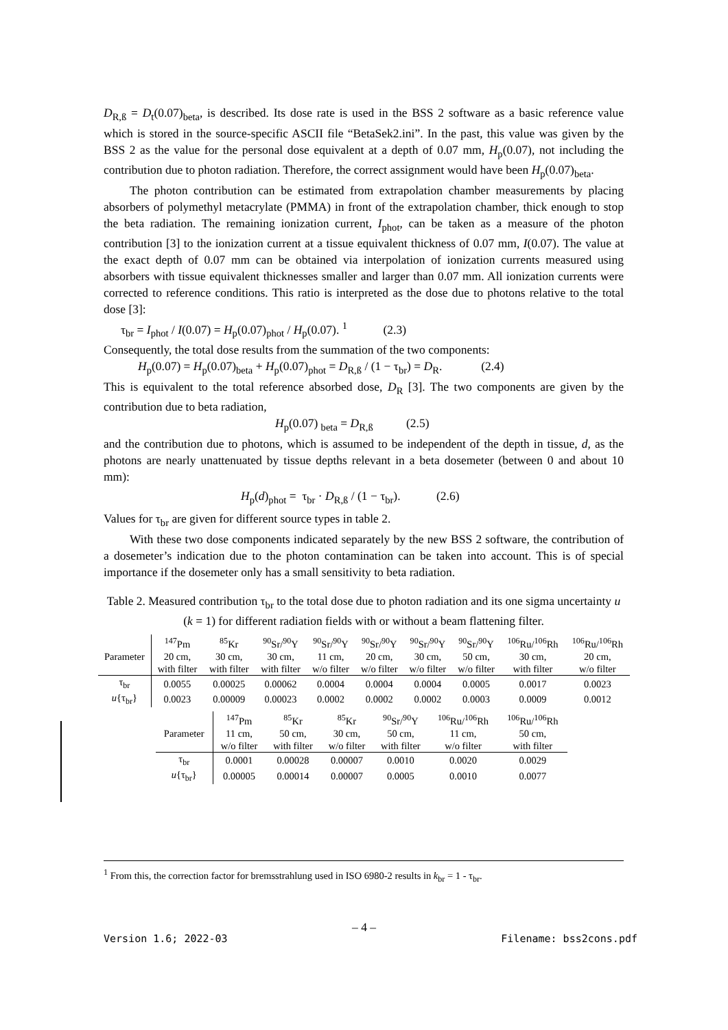D<sub>R,ß</sub> = D<sub>t</sub>(0.07)<sub>beta</sub>, is described. Its dose rate is used in the BSS 2 software as a basic reference value which is stored in the source-specific ASCII file “BetaSek2.ini”. In the past, this value was given by the BSS 2 as the value for the personal dose equivalent at a depth of 0.07 mm, H<sub>p</sub>(0.07), not including the contribution due to photon radiation. Therefore, the correct assignment would have been H<sub>p</sub>(0.07)<sub>beta</sub>.
The photon contribution can be estimated from extrapolation chamber measurements by placing absorbers of polymethyl metacrylate (PMMA) in front of the extrapolation chamber, thick enough to stop the beta radiation. The remaining ionization current, I<sub>phot</sub>, can be taken as a measure of the photon contribution [3] to the ionization current at a tissue equivalent thickness of 0.07 mm, I(0.07). The value at the exact depth of 0.07 mm can be obtained via interpolation of ionization currents measured using absorbers with tissue equivalent thicknesses smaller and larger than 0.07 mm. All ionization currents were corrected to reference conditions. This ratio is interpreted as the dose due to photons relative to the total dose [3]:
τ<sub>br</sub> = I<sub>phot</sub> / I(0.07) = H<sub>p</sub>(0.07)<sub>phot</sub> / H<sub>p</sub>(0.07). <sup>1</sup> (2.3)
Consequently, the total dose results from the summation of the two components:
H<sub>p</sub>(0.07) = H<sub>p</sub>(0.07)<sub>beta</sub> + H<sub>p</sub>(0.07)<sub>phot</sub> = D<sub>R,ß</sub> / (1 − τ<sub>br</sub>) = D<sub>R</sub>. (2.4)
This is equivalent to the total reference absorbed dose, D<sub>R</sub> [3]. The two components are given by the contribution due to beta radiation,
H<sub>p</sub>(0.07) <sub>beta</sub> = D<sub>R,ß</sub> (2.5)
and the contribution due to photons, which is assumed to be independent of the depth in tissue, d, as the photons are nearly unattenuated by tissue depths relevant in a beta dosemeter (between 0 and about 10 mm):
H<sub>p</sub>(d)<sub>phot</sub> = τ<sub>br</sub> · D<sub>R,ß</sub> / (1 − τ<sub>br</sub>). (2.6)
Values for τ<sub>br</sub> are given for different source types in table 2.
With these two dose components indicated separately by the new BSS 2 software, the contribution of a dosemeter’s indication due to the photon contamination can be taken into account. This is of special importance if the dosemeter only has a small sensitivity to beta radiation.
Table 2. Measured contribution τ<sub>br</sub> to the total dose due to photon radiation and its one sigma uncertainty u (k = 1) for different radiation fields with or without a beam flattening filter.
| | <sup>147</sup>Pm | <sup>85</sup>Kr | <sup>90</sup>Sr/<sup>90</sup>Y | <sup>90</sup>Sr/<sup>90</sup>Y | <sup>90</sup>Sr/<sup>90</sup>Y | <sup>90</sup>Sr/<sup>90</sup>Y | <sup>90</sup>Sr/<sup>90</sup>Y | <sup>106</sup>Ru/<sup>106</sup>Rh | <sup>106</sup>Ru/<sup>106</sup>Rh |
| Parameter | 20 cm, | 30 cm, | 30 cm, | 11 cm, | 20 cm, | 30 cm, | 50 cm, | 30 cm, | 20 cm, |
| | with filter | with filter | with filter | w/o filter | w/o filter | w/o filter | w/o filter | with filter | w/o filter |
| τ<sub>br</sub> | 0.0055 | 0.00025 | 0.00062 | 0.0004 | 0.0004 | 0.0004 | 0.0005 | 0.0017 | 0.0023 |
| u {τ<sub>br</sub>} | 0.0023 | 0.00009 | 0.00023 | 0.0002 | 0.0002 | 0.0002 | 0.0003 | 0.0009 | 0.0012 |
| | <sup>147</sup>Pm | <sup>85</sup>Kr | <sup>85</sup>Kr | <sup>90</sup>Sr/<sup>90</sup>Y | <sup>106</sup>Ru/<sup>106</sup>Rh | <sup>106</sup>Ru/<sup>106</sup>Rh |
| Parameter | 11 cm, | 50 cm, | 30 cm, | 50 cm, | 11 cm, | 50 cm, |
| | w/o filter | with filter | w/o filter | with filter | w/o filter | with filter |
| τ<sub>br</sub> | 0.0001 | 0.00028 | 0.00007 | 0.0010 | 0.0020 | 0.0029 |
| u {τ<sub>br</sub>} | 0.00005 | 0.00014 | 0.00007 | 0.0005 | 0.0010 | 0.0077 |
<sup>1</sup> From this, the correction factor for bremsstrahlung used in ISO 6980-2 results in k<sub>br</sub> = 1 - τ<sub>br</sub>.
– 4 –
Version 1.6; 2022-03 Filename: bss2cons.pdf